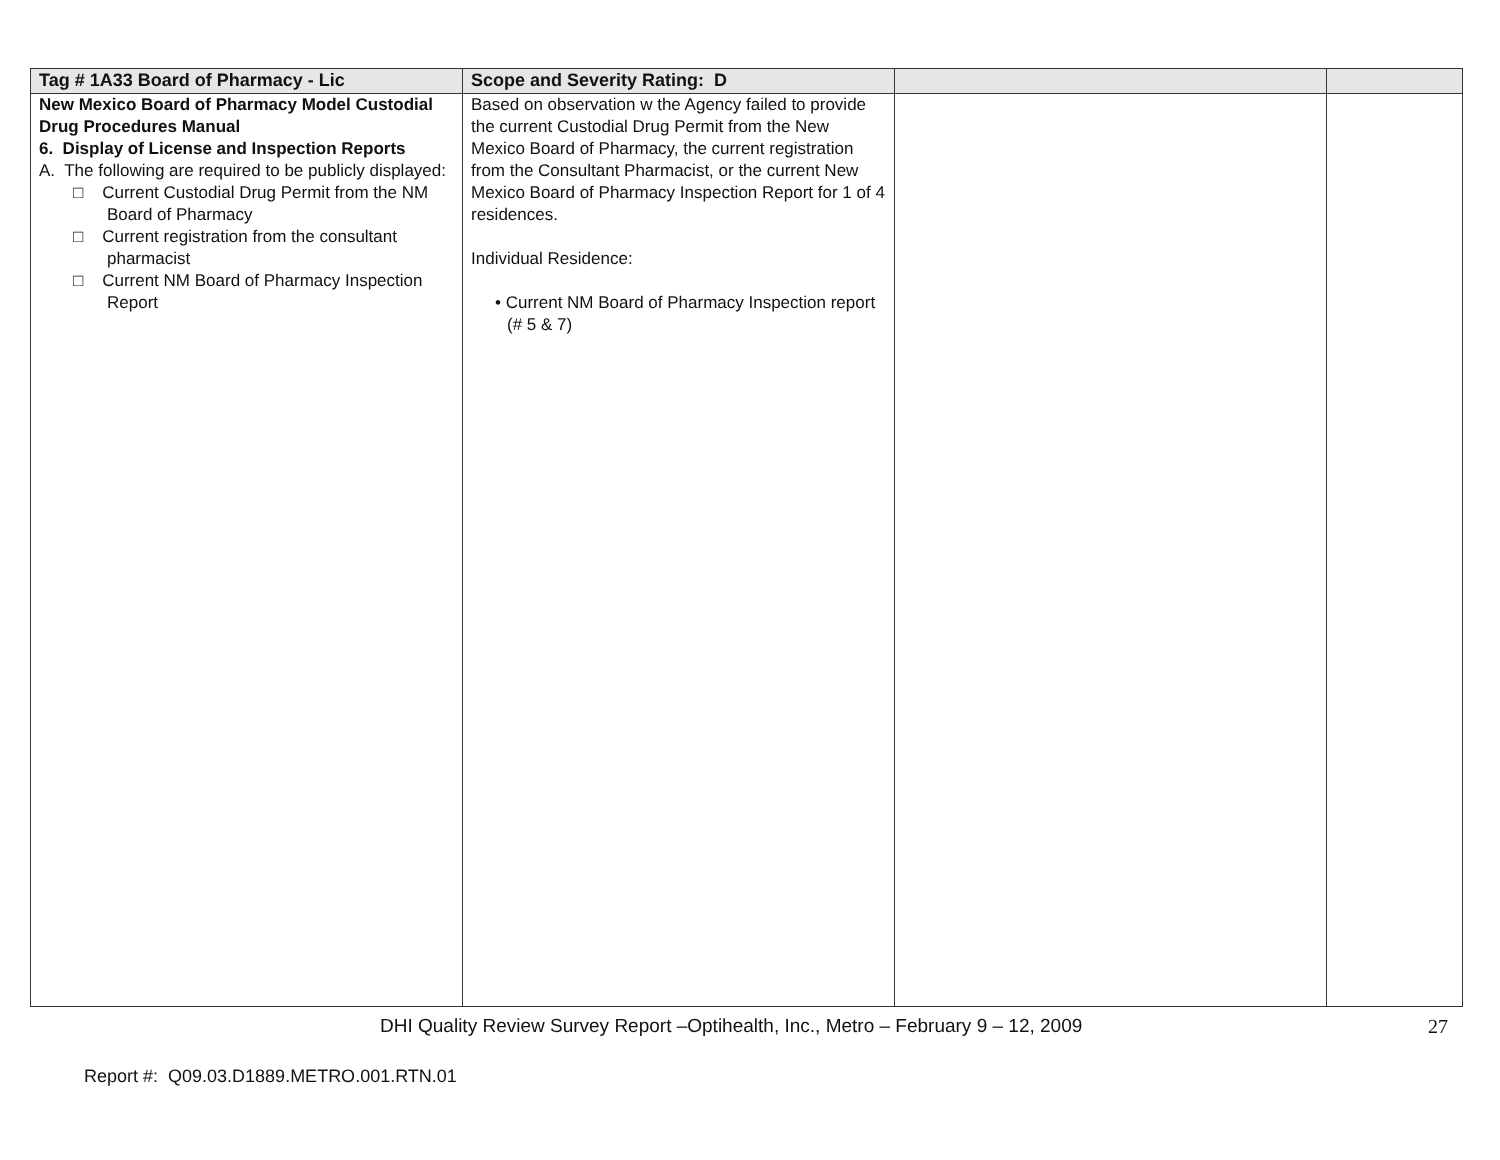| Tag # 1A33 Board of Pharmacy - Lic | Scope and Severity Rating: D | | |
| --- | --- | --- | --- |
| New Mexico Board of Pharmacy Model Custodial Drug Procedures Manual 6. Display of License and Inspection Reports A. The following are required to be publicly displayed: □ Current Custodial Drug Permit from the NM Board of Pharmacy □ Current registration from the consultant pharmacist □ Current NM Board of Pharmacy Inspection Report | Based on observation w the Agency failed to provide the current Custodial Drug Permit from the New Mexico Board of Pharmacy, the current registration from the Consultant Pharmacist, or the current New Mexico Board of Pharmacy Inspection Report for 1 of 4 residences. Individual Residence: • Current NM Board of Pharmacy Inspection report (# 5 & 7) | | |
DHI Quality Review Survey Report –Optihealth, Inc., Metro – February 9 – 12, 2009 27
Report #: Q09.03.D1889.METRO.001.RTN.01